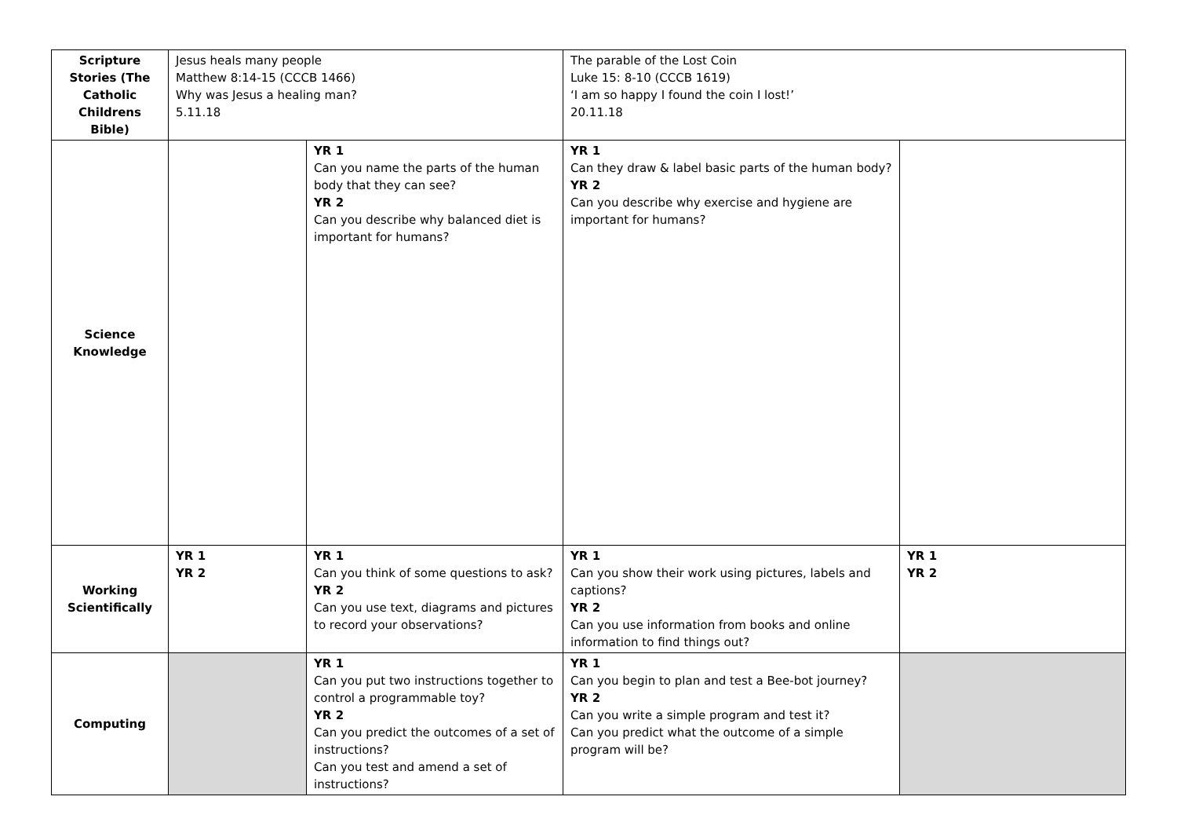| Scripture Stories (The Catholic Childrens Bible) | Jesus heals many people Matthew 8:14-15 (CCCB 1466) Why was Jesus a healing man? 5.11.18 | | The parable of the Lost Coin Luke 15: 8-10 (CCCB 1619) ‘I am so happy I found the coin I lost!’ 20.11.18 | |
| Science Knowledge | | YR 1 Can you name the parts of the human body that they can see? YR 2 Can you describe why balanced diet is important for humans? | YR 1 Can they draw & label basic parts of the human body? YR 2 Can you describe why exercise and hygiene are important for humans? | |
| Working Scientifically | YR 1 YR 2 | YR 1 Can you think of some questions to ask? YR 2 Can you use text, diagrams and pictures to record your observations? | YR 1 Can you show their work using pictures, labels and captions? YR 2 Can you use information from books and online information to find things out? | YR 1 YR 2 |
| Computing | | YR 1 Can you put two instructions together to control a programmable toy? YR 2 Can you predict the outcomes of a set of instructions? Can you test and amend a set of instructions? | YR 1 Can you begin to plan and test a Bee-bot journey? YR 2 Can you write a simple program and test it? Can you predict what the outcome of a simple program will be? | |